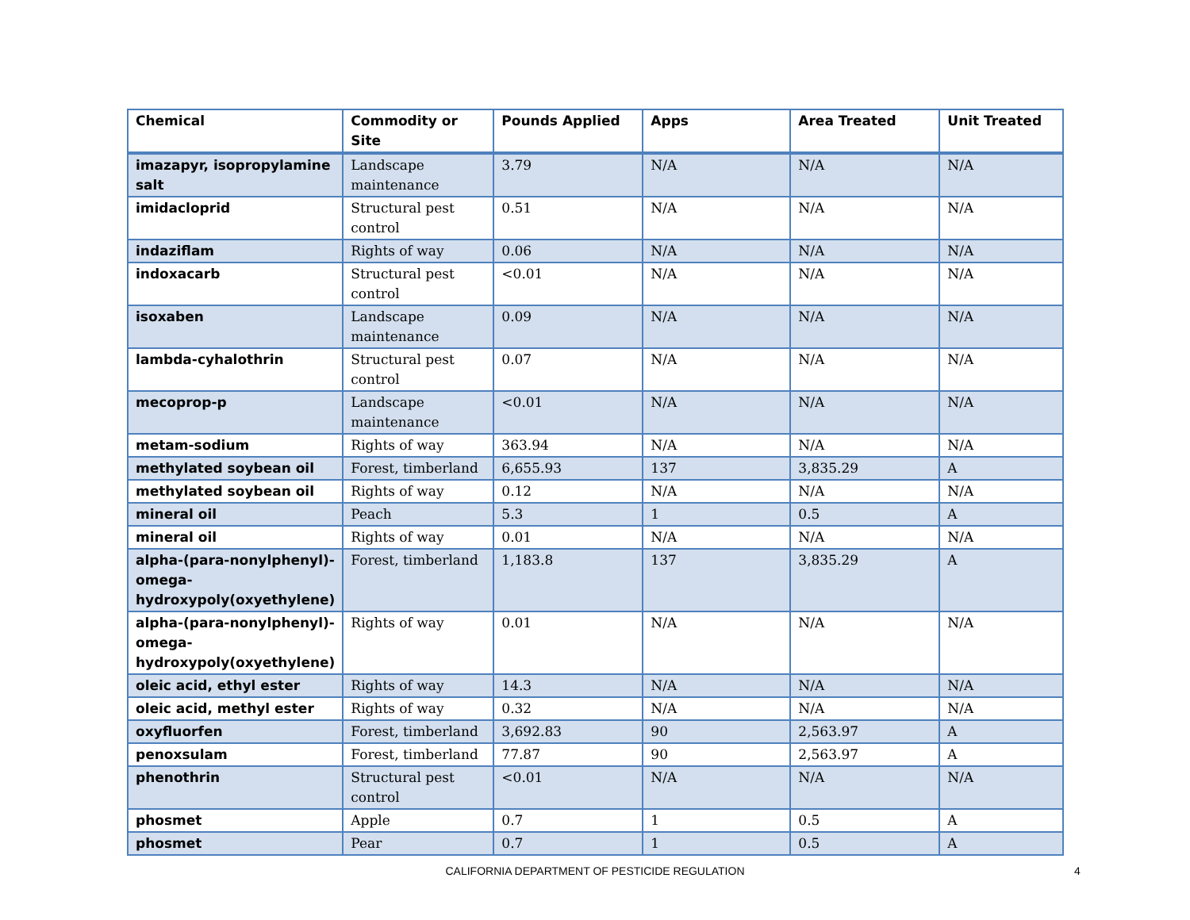| Chemical | Commodity or Site | Pounds Applied | Apps | Area Treated | Unit Treated |
| --- | --- | --- | --- | --- | --- |
| imazapyr, isopropylamine salt | Landscape maintenance | 3.79 | N/A | N/A | N/A |
| imidacloprid | Structural pest control | 0.51 | N/A | N/A | N/A |
| indaziflam | Rights of way | 0.06 | N/A | N/A | N/A |
| indoxacarb | Structural pest control | <0.01 | N/A | N/A | N/A |
| isoxaben | Landscape maintenance | 0.09 | N/A | N/A | N/A |
| lambda-cyhalothrin | Structural pest control | 0.07 | N/A | N/A | N/A |
| mecoprop-p | Landscape maintenance | <0.01 | N/A | N/A | N/A |
| metam-sodium | Rights of way | 363.94 | N/A | N/A | N/A |
| methylated soybean oil | Forest, timberland | 6,655.93 | 137 | 3,835.29 | A |
| methylated soybean oil | Rights of way | 0.12 | N/A | N/A | N/A |
| mineral oil | Peach | 5.3 | 1 | 0.5 | A |
| mineral oil | Rights of way | 0.01 | N/A | N/A | N/A |
| alpha-(para-nonylphenyl)-omega-hydroxypoly(oxyethylene) | Forest, timberland | 1,183.8 | 137 | 3,835.29 | A |
| alpha-(para-nonylphenyl)-omega-hydroxypoly(oxyethylene) | Rights of way | 0.01 | N/A | N/A | N/A |
| oleic acid, ethyl ester | Rights of way | 14.3 | N/A | N/A | N/A |
| oleic acid, methyl ester | Rights of way | 0.32 | N/A | N/A | N/A |
| oxyfluorfen | Forest, timberland | 3,692.83 | 90 | 2,563.97 | A |
| penoxsulam | Forest, timberland | 77.87 | 90 | 2,563.97 | A |
| phenothrin | Structural pest control | <0.01 | N/A | N/A | N/A |
| phosmet | Apple | 0.7 | 1 | 0.5 | A |
| phosmet | Pear | 0.7 | 1 | 0.5 | A |
CALIFORNIA DEPARTMENT OF PESTICIDE REGULATION 4